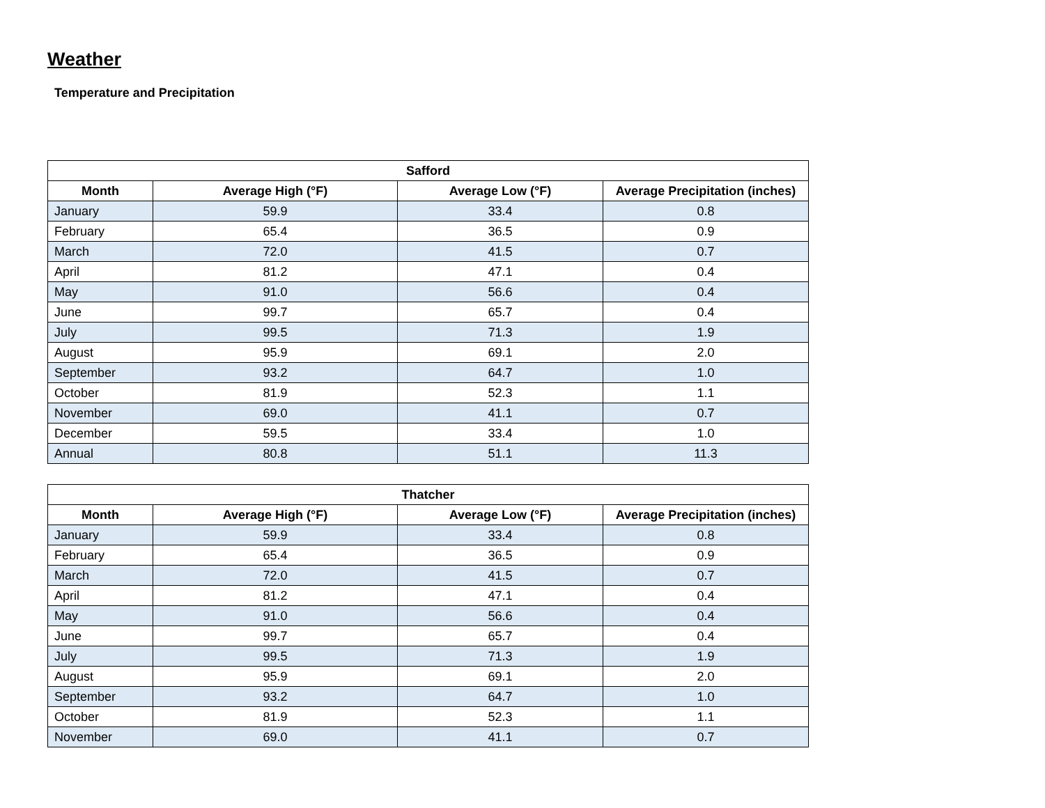Weather
Temperature and Precipitation
| Safford | | | |
| --- | --- | --- | --- |
| Month | Average High (°F) | Average Low (°F) | Average Precipitation (inches) |
| January | 59.9 | 33.4 | 0.8 |
| February | 65.4 | 36.5 | 0.9 |
| March | 72.0 | 41.5 | 0.7 |
| April | 81.2 | 47.1 | 0.4 |
| May | 91.0 | 56.6 | 0.4 |
| June | 99.7 | 65.7 | 0.4 |
| July | 99.5 | 71.3 | 1.9 |
| August | 95.9 | 69.1 | 2.0 |
| September | 93.2 | 64.7 | 1.0 |
| October | 81.9 | 52.3 | 1.1 |
| November | 69.0 | 41.1 | 0.7 |
| December | 59.5 | 33.4 | 1.0 |
| Annual | 80.8 | 51.1 | 11.3 |
| Thatcher | | | |
| --- | --- | --- | --- |
| Month | Average High (°F) | Average Low (°F) | Average Precipitation (inches) |
| January | 59.9 | 33.4 | 0.8 |
| February | 65.4 | 36.5 | 0.9 |
| March | 72.0 | 41.5 | 0.7 |
| April | 81.2 | 47.1 | 0.4 |
| May | 91.0 | 56.6 | 0.4 |
| June | 99.7 | 65.7 | 0.4 |
| July | 99.5 | 71.3 | 1.9 |
| August | 95.9 | 69.1 | 2.0 |
| September | 93.2 | 64.7 | 1.0 |
| October | 81.9 | 52.3 | 1.1 |
| November | 69.0 | 41.1 | 0.7 |